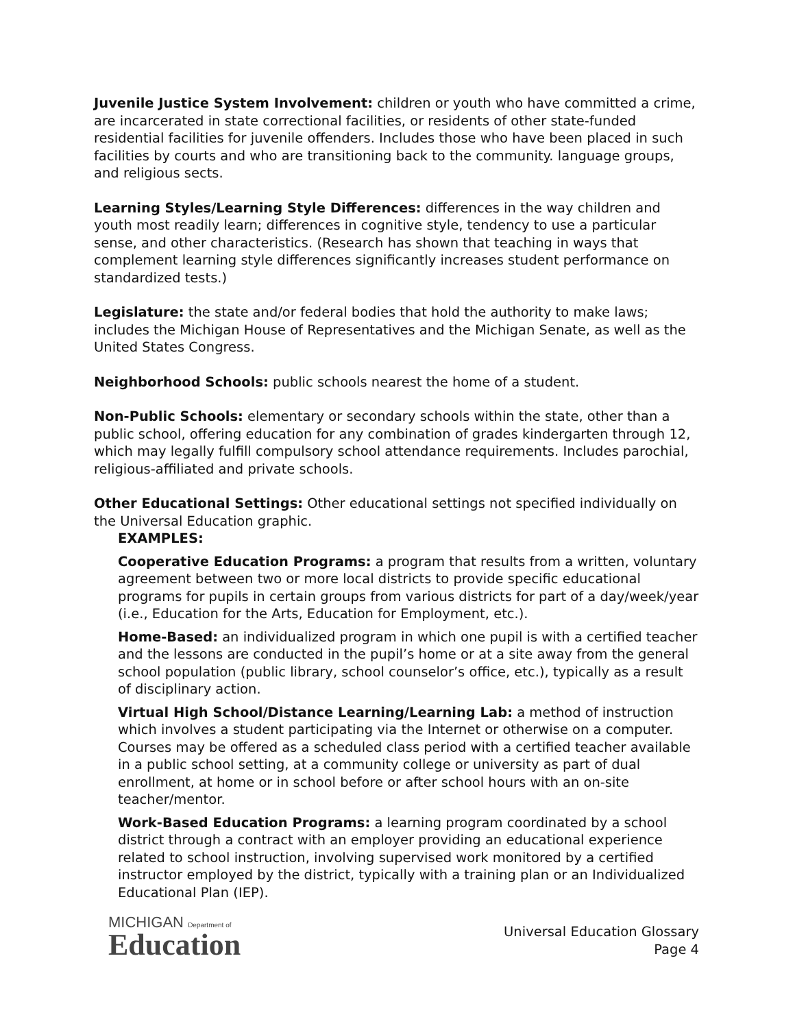Juvenile Justice System Involvement: children or youth who have committed a crime, are incarcerated in state correctional facilities, or residents of other state-funded residential facilities for juvenile offenders. Includes those who have been placed in such facilities by courts and who are transitioning back to the community. language groups, and religious sects.
Learning Styles/Learning Style Differences: differences in the way children and youth most readily learn; differences in cognitive style, tendency to use a particular sense, and other characteristics. (Research has shown that teaching in ways that complement learning style differences significantly increases student performance on standardized tests.)
Legislature: the state and/or federal bodies that hold the authority to make laws; includes the Michigan House of Representatives and the Michigan Senate, as well as the United States Congress.
Neighborhood Schools: public schools nearest the home of a student.
Non-Public Schools: elementary or secondary schools within the state, other than a public school, offering education for any combination of grades kindergarten through 12, which may legally fulfill compulsory school attendance requirements. Includes parochial, religious-affiliated and private schools.
Other Educational Settings: Other educational settings not specified individually on the Universal Education graphic.
EXAMPLES:
Cooperative Education Programs: a program that results from a written, voluntary agreement between two or more local districts to provide specific educational programs for pupils in certain groups from various districts for part of a day/week/year (i.e., Education for the Arts, Education for Employment, etc.).
Home-Based: an individualized program in which one pupil is with a certified teacher and the lessons are conducted in the pupil’s home or at a site away from the general school population (public library, school counselor’s office, etc.), typically as a result of disciplinary action.
Virtual High School/Distance Learning/Learning Lab: a method of instruction which involves a student participating via the Internet or otherwise on a computer. Courses may be offered as a scheduled class period with a certified teacher available in a public school setting, at a community college or university as part of dual enrollment, at home or in school before or after school hours with an on-site teacher/mentor.
Work-Based Education Programs: a learning program coordinated by a school district through a contract with an employer providing an educational experience related to school instruction, involving supervised work monitored by a certified instructor employed by the district, typically with a training plan or an Individualized Educational Plan (IEP).
MICHIGAN Department of
Education
Universal Education Glossary
Page 4